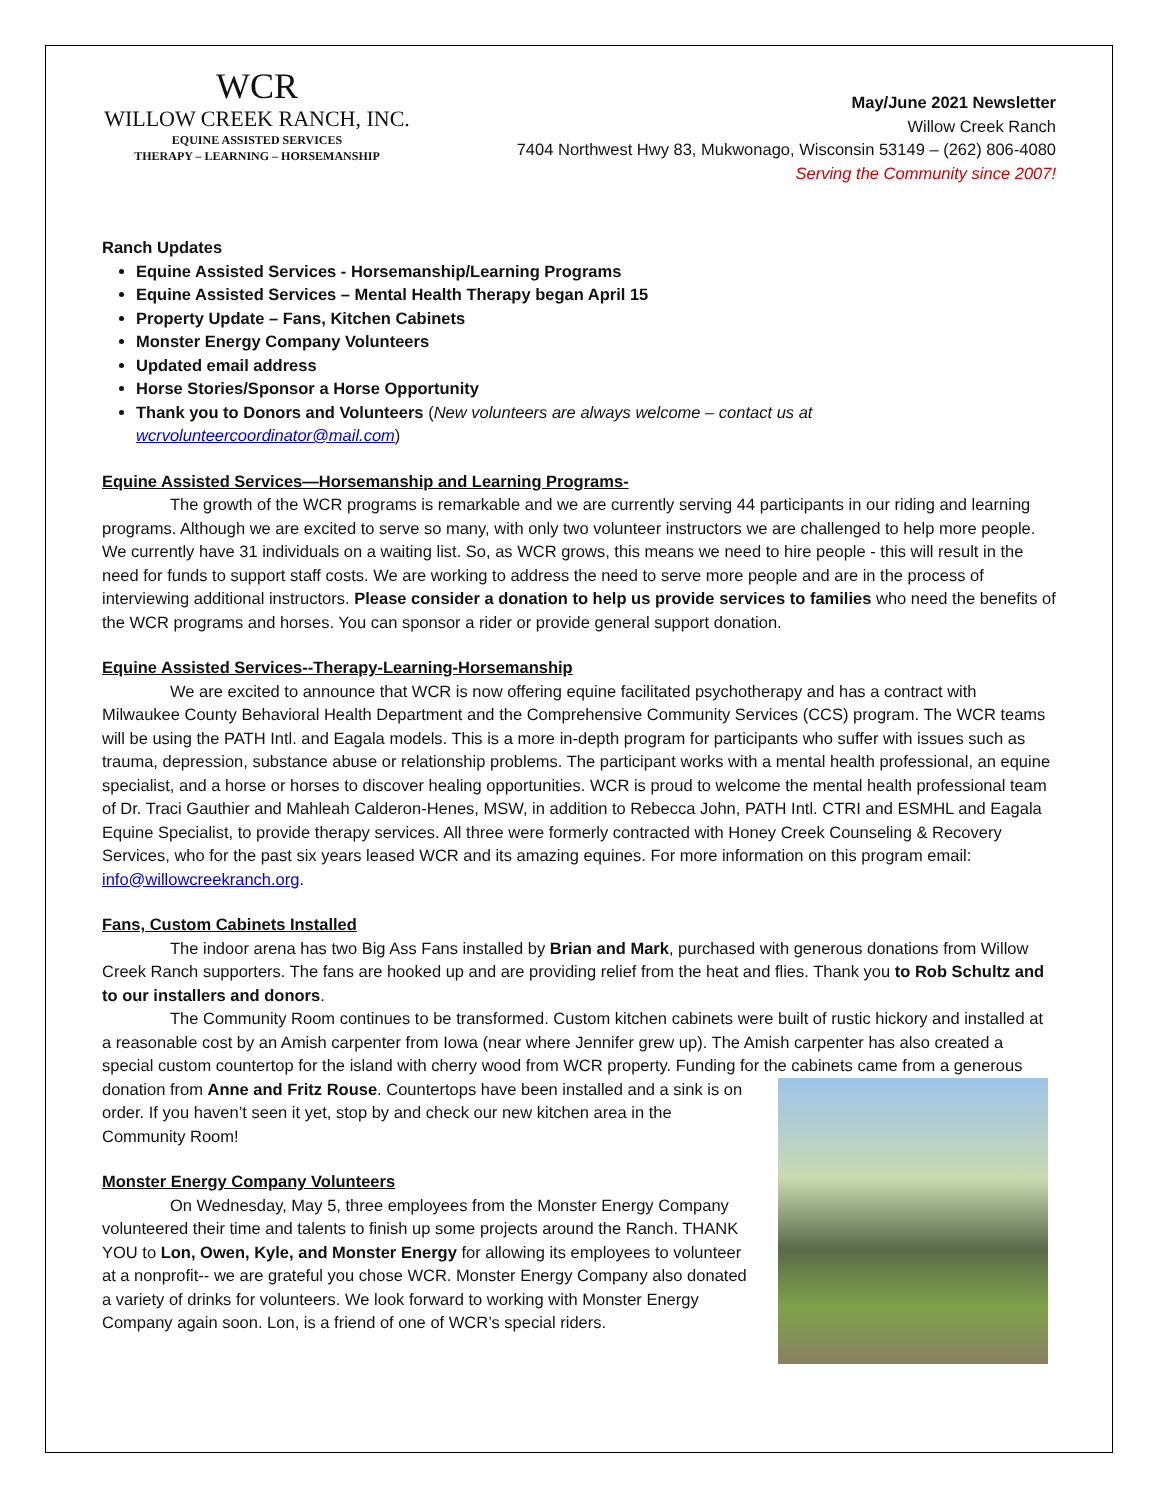WCR
WILLOW CREEK RANCH, INC.
EQUINE ASSISTED SERVICES
THERAPY – LEARNING – HORSEMANSHIP
May/June 2021 Newsletter
Willow Creek Ranch
7404 Northwest Hwy 83, Mukwonago, Wisconsin 53149 – (262) 806-4080
Serving the Community since 2007!
Ranch Updates
Equine Assisted Services - Horsemanship/Learning Programs
Equine Assisted Services – Mental Health Therapy began April 15
Property Update – Fans, Kitchen Cabinets
Monster Energy Company Volunteers
Updated email address
Horse Stories/Sponsor a Horse Opportunity
Thank you to Donors and Volunteers (New volunteers are always welcome – contact us at wcrvolunteercoordinator@mail.com)
Equine Assisted Services—Horsemanship and Learning Programs-
The growth of the WCR programs is remarkable and we are currently serving 44 participants in our riding and learning programs. Although we are excited to serve so many, with only two volunteer instructors we are challenged to help more people. We currently have 31 individuals on a waiting list. So, as WCR grows, this means we need to hire people - this will result in the need for funds to support staff costs. We are working to address the need to serve more people and are in the process of interviewing additional instructors. Please consider a donation to help us provide services to families who need the benefits of the WCR programs and horses. You can sponsor a rider or provide general support donation.
Equine Assisted Services--Therapy-Learning-Horsemanship
We are excited to announce that WCR is now offering equine facilitated psychotherapy and has a contract with Milwaukee County Behavioral Health Department and the Comprehensive Community Services (CCS) program. The WCR teams will be using the PATH Intl. and Eagala models. This is a more in-depth program for participants who suffer with issues such as trauma, depression, substance abuse or relationship problems. The participant works with a mental health professional, an equine specialist, and a horse or horses to discover healing opportunities. WCR is proud to welcome the mental health professional team of Dr. Traci Gauthier and Mahleah Calderon-Henes, MSW, in addition to Rebecca John, PATH Intl. CTRI and ESMHL and Eagala Equine Specialist, to provide therapy services. All three were formerly contracted with Honey Creek Counseling & Recovery Services, who for the past six years leased WCR and its amazing equines. For more information on this program email: info@willowcreekranch.org.
Fans, Custom Cabinets Installed
The indoor arena has two Big Ass Fans installed by Brian and Mark, purchased with generous donations from Willow Creek Ranch supporters. The fans are hooked up and are providing relief from the heat and flies. Thank you to Rob Schultz and to our installers and donors.
The Community Room continues to be transformed. Custom kitchen cabinets were built of rustic hickory and installed at a reasonable cost by an Amish carpenter from Iowa (near where Jennifer grew up). The Amish carpenter has also created a special custom countertop for the island with cherry wood from WCR property. Funding for the cabinets came from a generous donation from Anne and Fritz Rouse. Countertops have been installed and a sink is on order. If you haven’t seen it yet, stop by and check our new kitchen area in the Community Room!
Monster Energy Company Volunteers
On Wednesday, May 5, three employees from the Monster Energy Company volunteered their time and talents to finish up some projects around the Ranch. THANK YOU to Lon, Owen, Kyle, and Monster Energy for allowing its employees to volunteer at a nonprofit-- we are grateful you chose WCR. Monster Energy Company also donated a variety of drinks for volunteers. We look forward to working with Monster Energy Company again soon. Lon, is a friend of one of WCR’s special riders.